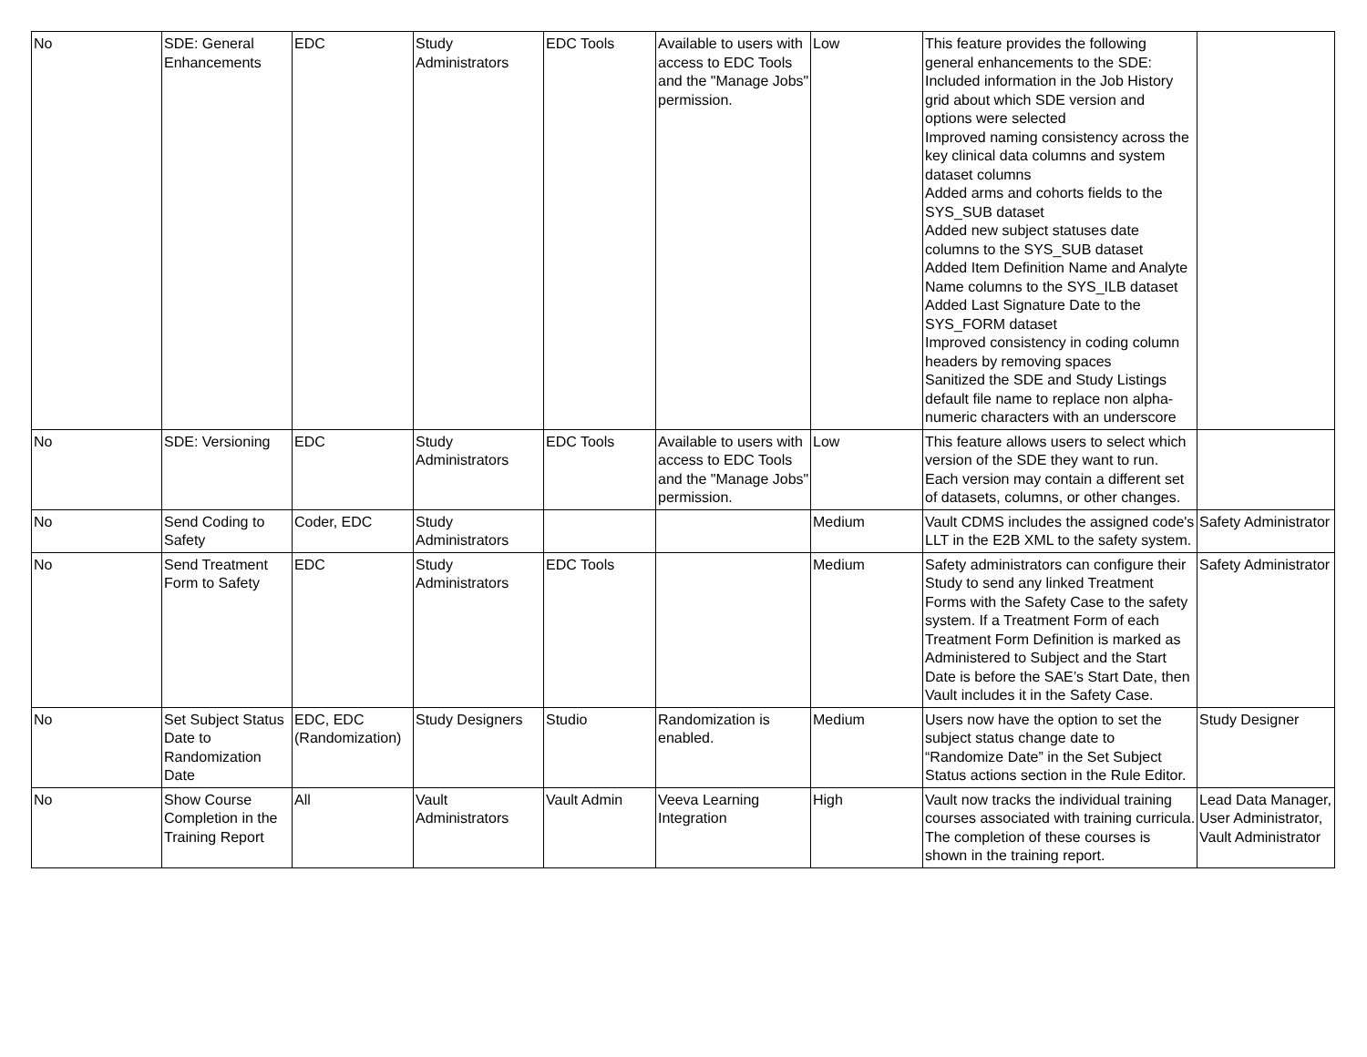| No | SDE: General Enhancements | EDC | Study Administrators | EDC Tools | Available to users with access to EDC Tools and the "Manage Jobs" permission. | Low | This feature provides the following general enhancements to the SDE: Included information in the Job History grid about which SDE version and options were selected Improved naming consistency across the key clinical data columns and system dataset columns Added arms and cohorts fields to the SYS_SUB dataset Added new subject statuses date columns to the SYS_SUB dataset Added Item Definition Name and Analyte Name columns to the SYS_ILB dataset Added Last Signature Date to the SYS_FORM dataset Improved consistency in coding column headers by removing spaces Sanitized the SDE and Study Listings default file name to replace non alpha-numeric characters with an underscore | |
| No | SDE: Versioning | EDC | Study Administrators | EDC Tools | Available to users with access to EDC Tools and the "Manage Jobs" permission. | Low | This feature allows users to select which version of the SDE they want to run. Each version may contain a different set of datasets, columns, or other changes. | |
| No | Send Coding to Safety | Coder, EDC | Study Administrators | | | Medium | Vault CDMS includes the assigned code's LLT in the E2B XML to the safety system. | Safety Administrator |
| No | Send Treatment Form to Safety | EDC | Study Administrators | EDC Tools | | Medium | Safety administrators can configure their Study to send any linked Treatment Forms with the Safety Case to the safety system. If a Treatment Form of each Treatment Form Definition is marked as Administered to Subject and the Start Date is before the SAE’s Start Date, then Vault includes it in the Safety Case. | Safety Administrator |
| No | Set Subject Status Date to Randomization Date | EDC, EDC (Randomization) | Study Designers | Studio | Randomization is enabled. | Medium | Users now have the option to set the subject status change date to “Randomize Date” in the Set Subject Status actions section in the Rule Editor. | Study Designer |
| No | Show Course Completion in the Training Report | All | Vault Administrators | Vault Admin | Veeva Learning Integration | High | Vault now tracks the individual training courses associated with training curricula. The completion of these courses is shown in the training report. | Lead Data Manager, User Administrator, Vault Administrator |